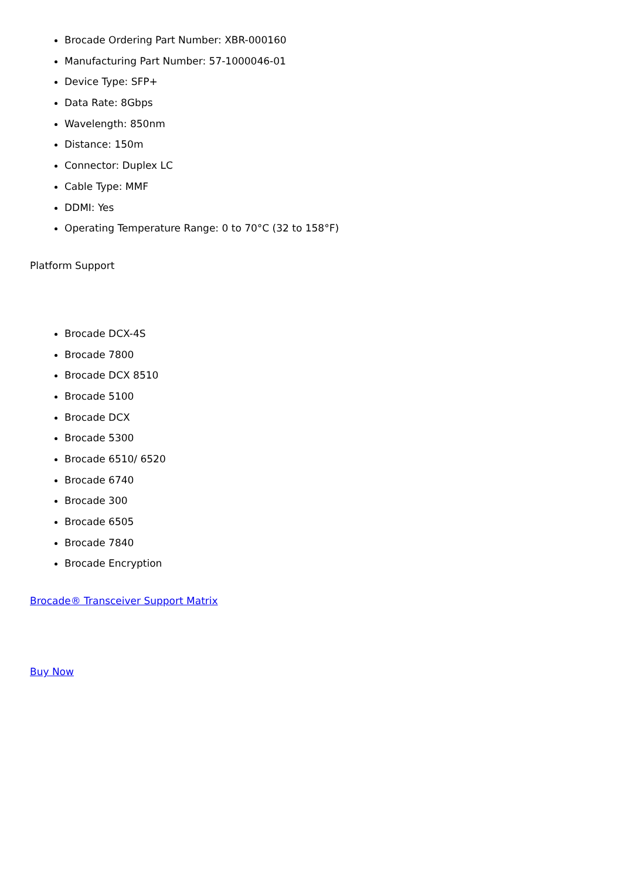Brocade Ordering Part Number: XBR-000160
Manufacturing Part Number: 57-1000046-01
Device Type: SFP+
Data Rate: 8Gbps
Wavelength: 850nm
Distance: 150m
Connector: Duplex LC
Cable Type: MMF
DDMI: Yes
Operating Temperature Range: 0 to 70°C (32 to 158°F)
Platform Support
Brocade DCX-4S
Brocade 7800
Brocade DCX 8510
Brocade 5100
Brocade DCX
Brocade 5300
Brocade 6510/ 6520
Brocade 6740
Brocade 300
Brocade 6505
Brocade 7840
Brocade Encryption
Brocade® Transceiver Support Matrix
Buy Now